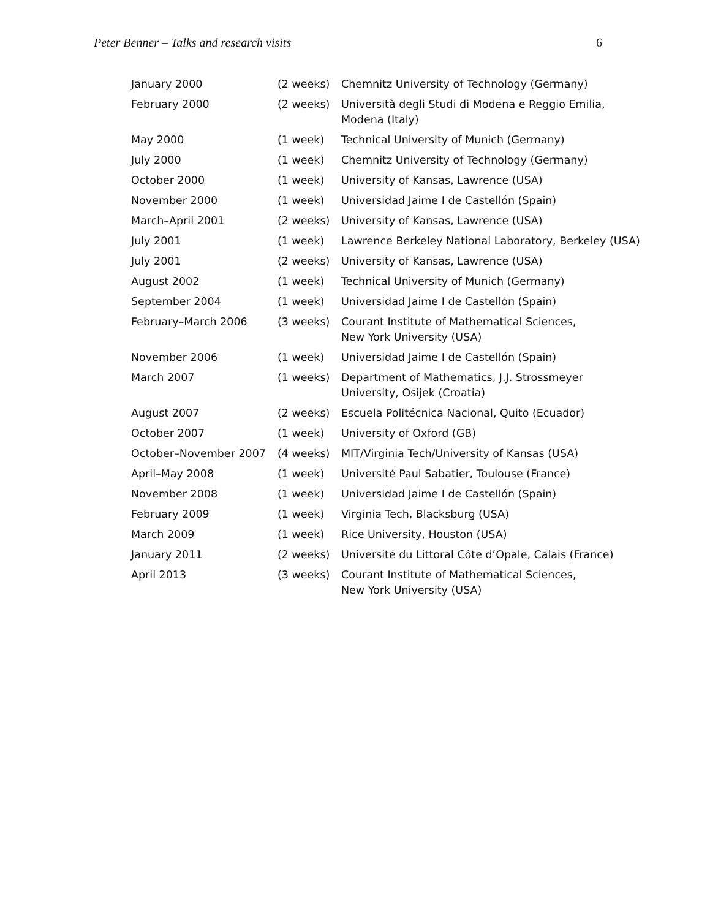Peter Benner – Talks and research visits 6
| January 2000 | (2 weeks) | Chemnitz University of Technology (Germany) |
| February 2000 | (2 weeks) | Università degli Studi di Modena e Reggio Emilia, Modena (Italy) |
| May 2000 | (1 week) | Technical University of Munich (Germany) |
| July 2000 | (1 week) | Chemnitz University of Technology (Germany) |
| October 2000 | (1 week) | University of Kansas, Lawrence (USA) |
| November 2000 | (1 week) | Universidad Jaime I de Castellón (Spain) |
| March–April 2001 | (2 weeks) | University of Kansas, Lawrence (USA) |
| July 2001 | (1 week) | Lawrence Berkeley National Laboratory, Berkeley (USA) |
| July 2001 | (2 weeks) | University of Kansas, Lawrence (USA) |
| August 2002 | (1 week) | Technical University of Munich (Germany) |
| September 2004 | (1 week) | Universidad Jaime I de Castellón (Spain) |
| February–March 2006 | (3 weeks) | Courant Institute of Mathematical Sciences, New York University (USA) |
| November 2006 | (1 week) | Universidad Jaime I de Castellón (Spain) |
| March 2007 | (1 weeks) | Department of Mathematics, J.J. Strossmeyer University, Osijek (Croatia) |
| August 2007 | (2 weeks) | Escuela Politécnica Nacional, Quito (Ecuador) |
| October 2007 | (1 week) | University of Oxford (GB) |
| October–November 2007 | (4 weeks) | MIT/Virginia Tech/University of Kansas (USA) |
| April–May 2008 | (1 week) | Université Paul Sabatier, Toulouse (France) |
| November 2008 | (1 week) | Universidad Jaime I de Castellón (Spain) |
| February 2009 | (1 week) | Virginia Tech, Blacksburg (USA) |
| March 2009 | (1 week) | Rice University, Houston (USA) |
| January 2011 | (2 weeks) | Université du Littoral Côte d’Opale, Calais (France) |
| April 2013 | (3 weeks) | Courant Institute of Mathematical Sciences, New York University (USA) |